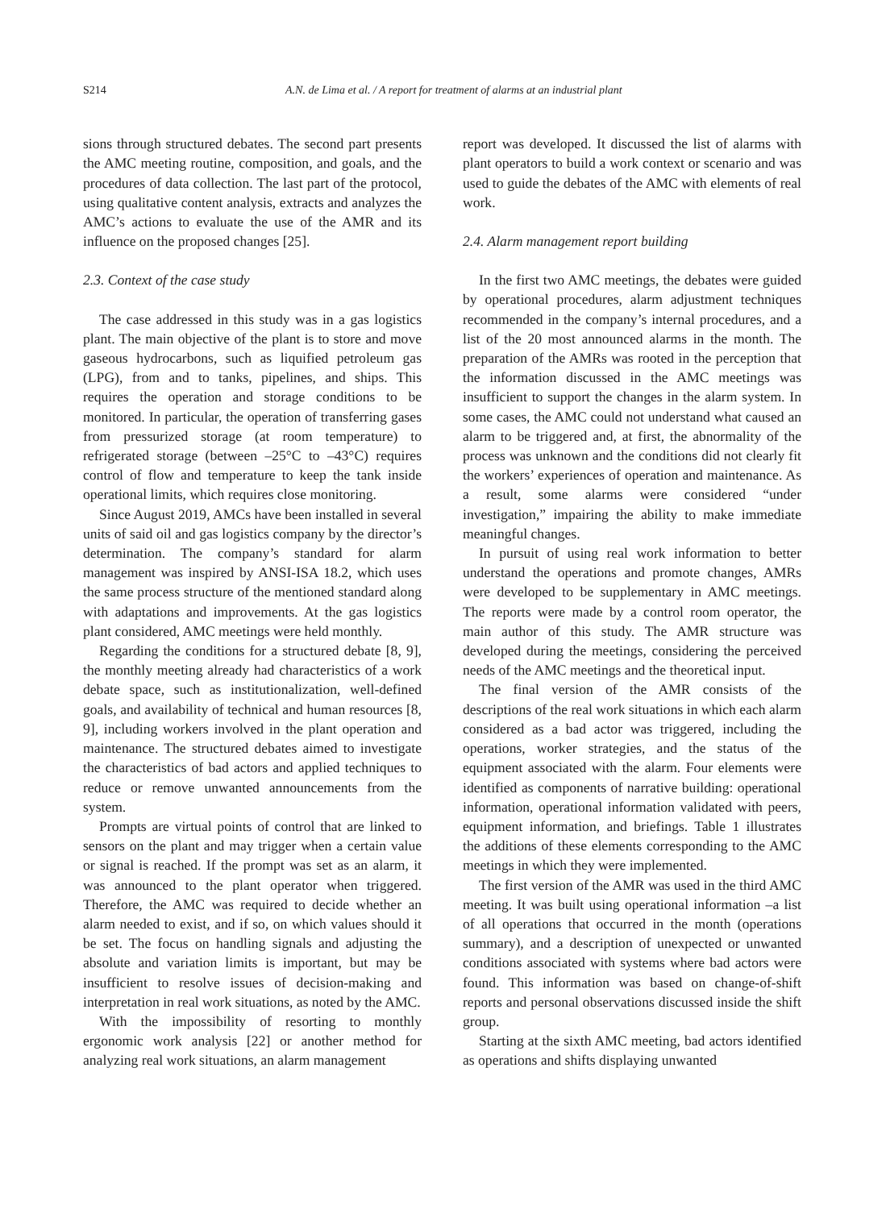S214 A.N. de Lima et al. / A report for treatment of alarms at an industrial plant
sions through structured debates. The second part presents the AMC meeting routine, composition, and goals, and the procedures of data collection. The last part of the protocol, using qualitative content analysis, extracts and analyzes the AMC’s actions to evaluate the use of the AMR and its influence on the proposed changes [25].
2.3. Context of the case study
The case addressed in this study was in a gas logistics plant. The main objective of the plant is to store and move gaseous hydrocarbons, such as liquified petroleum gas (LPG), from and to tanks, pipelines, and ships. This requires the operation and storage conditions to be monitored. In particular, the operation of transferring gases from pressurized storage (at room temperature) to refrigerated storage (between –25°C to –43°C) requires control of flow and temperature to keep the tank inside operational limits, which requires close monitoring.
Since August 2019, AMCs have been installed in several units of said oil and gas logistics company by the director’s determination. The company’s standard for alarm management was inspired by ANSI-ISA 18.2, which uses the same process structure of the mentioned standard along with adaptations and improvements. At the gas logistics plant considered, AMC meetings were held monthly.
Regarding the conditions for a structured debate [8, 9], the monthly meeting already had characteristics of a work debate space, such as institutionalization, well-defined goals, and availability of technical and human resources [8, 9], including workers involved in the plant operation and maintenance. The structured debates aimed to investigate the characteristics of bad actors and applied techniques to reduce or remove unwanted announcements from the system.
Prompts are virtual points of control that are linked to sensors on the plant and may trigger when a certain value or signal is reached. If the prompt was set as an alarm, it was announced to the plant operator when triggered. Therefore, the AMC was required to decide whether an alarm needed to exist, and if so, on which values should it be set. The focus on handling signals and adjusting the absolute and variation limits is important, but may be insufficient to resolve issues of decision-making and interpretation in real work situations, as noted by the AMC.
With the impossibility of resorting to monthly ergonomic work analysis [22] or another method for analyzing real work situations, an alarm management
report was developed. It discussed the list of alarms with plant operators to build a work context or scenario and was used to guide the debates of the AMC with elements of real work.
2.4. Alarm management report building
In the first two AMC meetings, the debates were guided by operational procedures, alarm adjustment techniques recommended in the company’s internal procedures, and a list of the 20 most announced alarms in the month. The preparation of the AMRs was rooted in the perception that the information discussed in the AMC meetings was insufficient to support the changes in the alarm system. In some cases, the AMC could not understand what caused an alarm to be triggered and, at first, the abnormality of the process was unknown and the conditions did not clearly fit the workers’ experiences of operation and maintenance. As a result, some alarms were considered “under investigation,” impairing the ability to make immediate meaningful changes.
In pursuit of using real work information to better understand the operations and promote changes, AMRs were developed to be supplementary in AMC meetings. The reports were made by a control room operator, the main author of this study. The AMR structure was developed during the meetings, considering the perceived needs of the AMC meetings and the theoretical input.
The final version of the AMR consists of the descriptions of the real work situations in which each alarm considered as a bad actor was triggered, including the operations, worker strategies, and the status of the equipment associated with the alarm. Four elements were identified as components of narrative building: operational information, operational information validated with peers, equipment information, and briefings. Table 1 illustrates the additions of these elements corresponding to the AMC meetings in which they were implemented.
The first version of the AMR was used in the third AMC meeting. It was built using operational information –a list of all operations that occurred in the month (operations summary), and a description of unexpected or unwanted conditions associated with systems where bad actors were found. This information was based on change-of-shift reports and personal observations discussed inside the shift group.
Starting at the sixth AMC meeting, bad actors identified as operations and shifts displaying unwanted